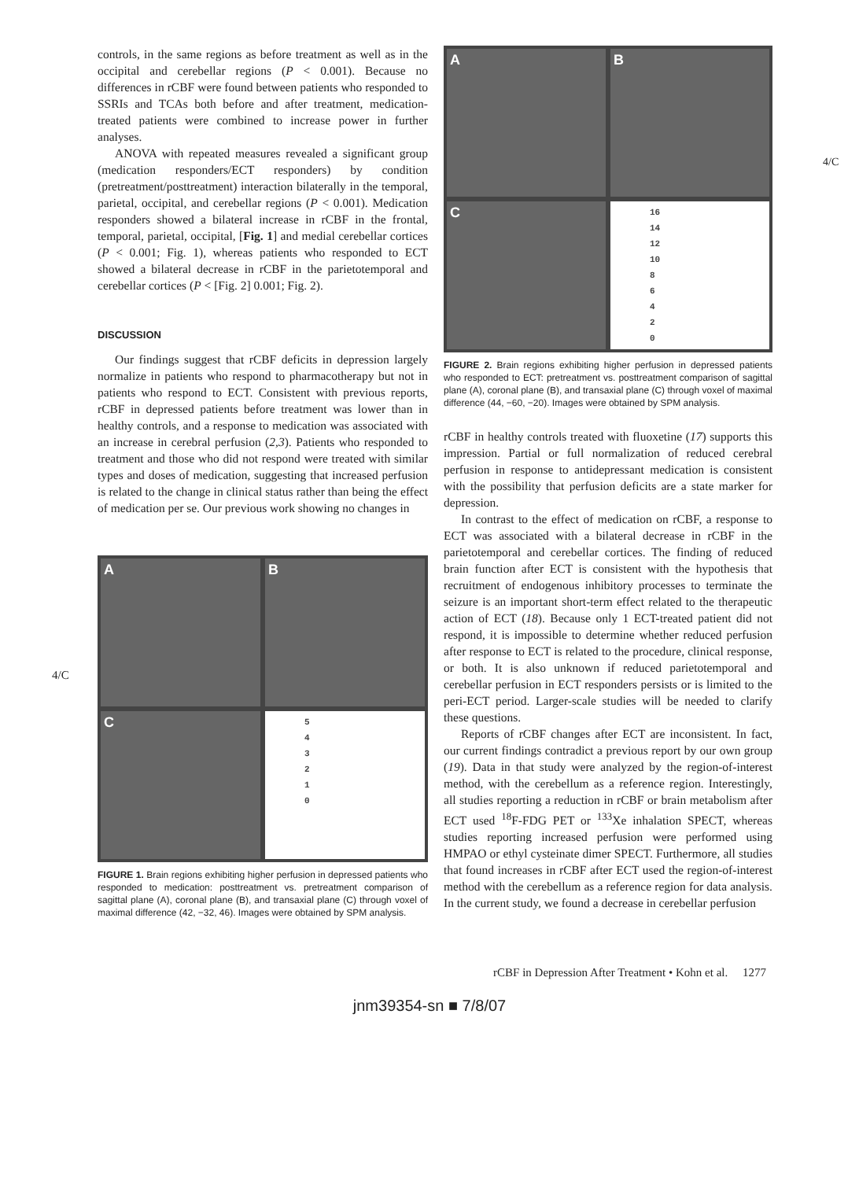controls, in the same regions as before treatment as well as in the occipital and cerebellar regions (P < 0.001). Because no differences in rCBF were found between patients who responded to SSRIs and TCAs both before and after treatment, medication-treated patients were combined to increase power in further analyses.
ANOVA with repeated measures revealed a significant group (medication responders/ECT responders) by condition (pretreatment/posttreatment) interaction bilaterally in the temporal, parietal, occipital, and cerebellar regions (P < 0.001). Medication responders showed a bilateral increase in rCBF in the frontal, temporal, parietal, occipital, [Fig. 1] and medial cerebellar cortices (P < 0.001; Fig. 1), whereas patients who responded to ECT showed a bilateral decrease in rCBF in the parietotemporal and cerebellar cortices (P < [Fig. 2] 0.001; Fig. 2).
DISCUSSION
Our findings suggest that rCBF deficits in depression largely normalize in patients who respond to pharmacotherapy but not in patients who respond to ECT. Consistent with previous reports, rCBF in depressed patients before treatment was lower than in healthy controls, and a response to medication was associated with an increase in cerebral perfusion (2,3). Patients who responded to treatment and those who did not respond were treated with similar types and doses of medication, suggesting that increased perfusion is related to the change in clinical status rather than being the effect of medication per se. Our previous work showing no changes in
A
B
C
5
4
3
2
1
0
FIGURE 1. Brain regions exhibiting higher perfusion in depressed patients who responded to medication: posttreatment vs. pretreatment comparison of sagittal plane (A), coronal plane (B), and transaxial plane (C) through voxel of maximal difference (42, −32, 46). Images were obtained by SPM analysis.
A
B
C
16
14
12
10
8
6
4
2
0
FIGURE 2. Brain regions exhibiting higher perfusion in depressed patients who responded to ECT: pretreatment vs. posttreatment comparison of sagittal plane (A), coronal plane (B), and transaxial plane (C) through voxel of maximal difference (44, −60, −20). Images were obtained by SPM analysis.
rCBF in healthy controls treated with fluoxetine (17) supports this impression. Partial or full normalization of reduced cerebral perfusion in response to antidepressant medication is consistent with the possibility that perfusion deficits are a state marker for depression.
In contrast to the effect of medication on rCBF, a response to ECT was associated with a bilateral decrease in rCBF in the parietotemporal and cerebellar cortices. The finding of reduced brain function after ECT is consistent with the hypothesis that recruitment of endogenous inhibitory processes to terminate the seizure is an important short-term effect related to the therapeutic action of ECT (18). Because only 1 ECT-treated patient did not respond, it is impossible to determine whether reduced perfusion after response to ECT is related to the procedure, clinical response, or both. It is also unknown if reduced parietotemporal and cerebellar perfusion in ECT responders persists or is limited to the peri-ECT period. Larger-scale studies will be needed to clarify these questions.
Reports of rCBF changes after ECT are inconsistent. In fact, our current findings contradict a previous report by our own group (19). Data in that study were analyzed by the region-of-interest method, with the cerebellum as a reference region. Interestingly, all studies reporting a reduction in rCBF or brain metabolism after ECT used <sup>18</sup>F-FDG PET or <sup>133</sup>Xe inhalation SPECT, whereas studies reporting increased perfusion were performed using HMPAO or ethyl cysteinate dimer SPECT. Furthermore, all studies that found increases in rCBF after ECT used the region-of-interest method with the cerebellum as a reference region for data analysis. In the current study, we found a decrease in cerebellar perfusion
4/C
4/C
rCBF in Depression After Treatment • Kohn et al. 1277
jnm39354-sn ■ 7/8/07